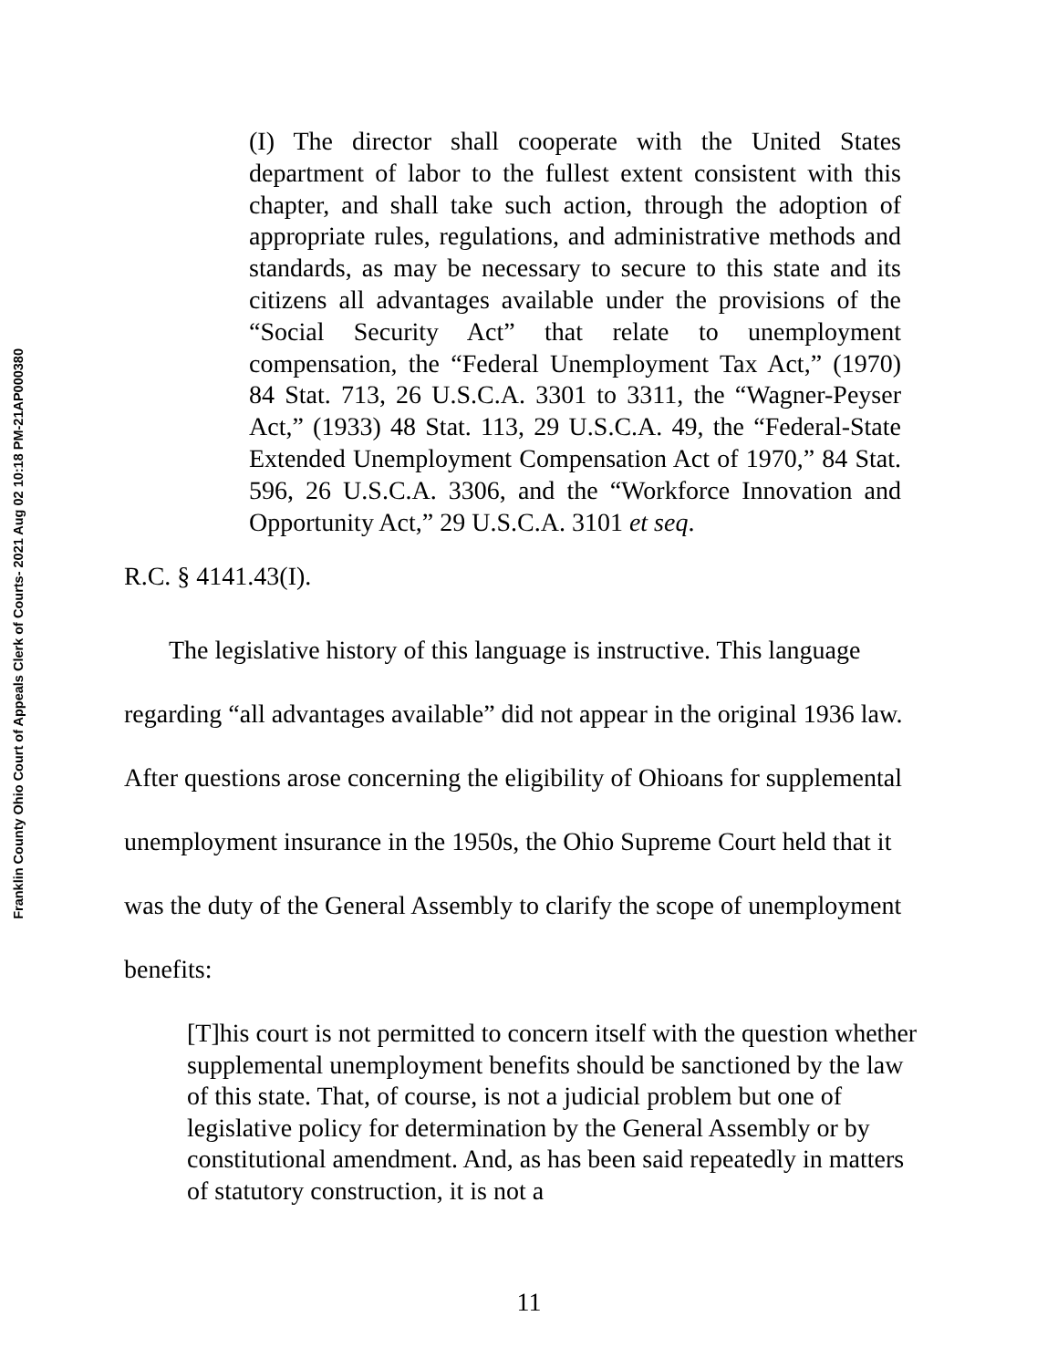Franklin County Ohio Court of Appeals Clerk of Courts- 2021 Aug 02 10:18 PM-21AP000380
(I) The director shall cooperate with the United States department of labor to the fullest extent consistent with this chapter, and shall take such action, through the adoption of appropriate rules, regulations, and administrative methods and standards, as may be necessary to secure to this state and its citizens all advantages available under the provisions of the “Social Security Act” that relate to unemployment compensation, the “Federal Unemployment Tax Act,” (1970) 84 Stat. 713, 26 U.S.C.A. 3301 to 3311, the “Wagner-Peyser Act,” (1933) 48 Stat. 113, 29 U.S.C.A. 49, the “Federal-State Extended Unemployment Compensation Act of 1970,” 84 Stat. 596, 26 U.S.C.A. 3306, and the “Workforce Innovation and Opportunity Act,” 29 U.S.C.A. 3101 et seq.
R.C. § 4141.43(I).
The legislative history of this language is instructive. This language regarding “all advantages available” did not appear in the original 1936 law. After questions arose concerning the eligibility of Ohioans for supplemental unemployment insurance in the 1950s, the Ohio Supreme Court held that it was the duty of the General Assembly to clarify the scope of unemployment benefits:
[T]his court is not permitted to concern itself with the question whether supplemental unemployment benefits should be sanctioned by the law of this state. That, of course, is not a judicial problem but one of legislative policy for determination by the General Assembly or by constitutional amendment. And, as has been said repeatedly in matters of statutory construction, it is not a
11